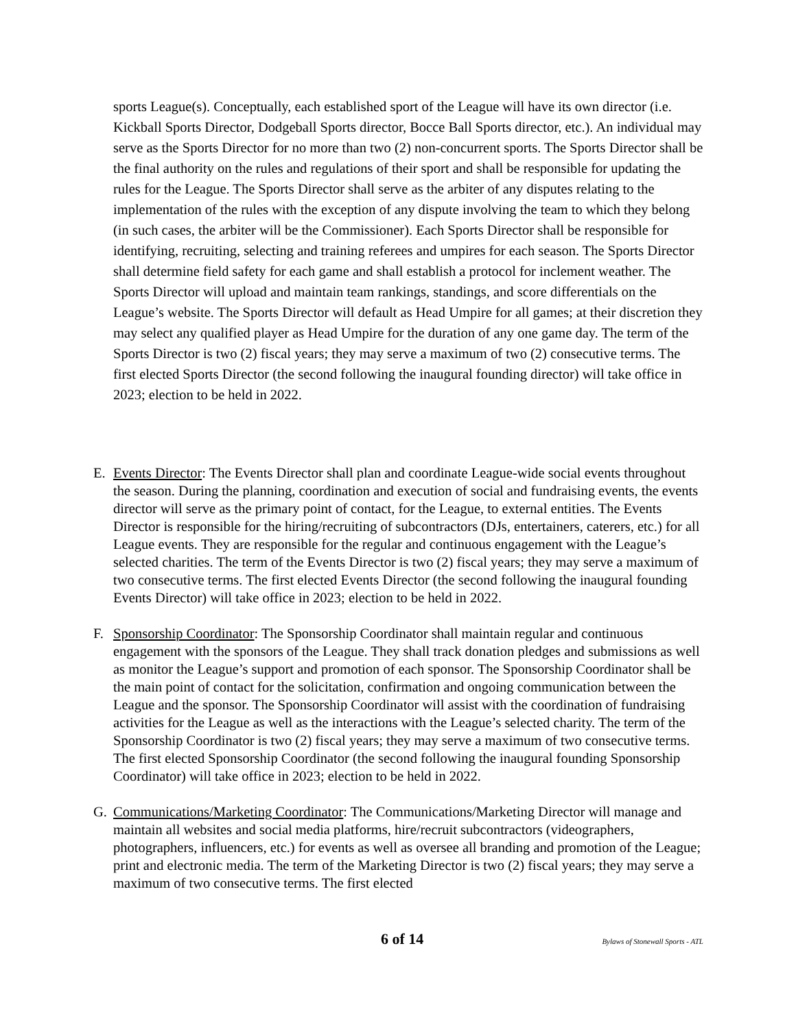sports League(s). Conceptually, each established sport of the League will have its own director (i.e. Kickball Sports Director, Dodgeball Sports director, Bocce Ball Sports director, etc.). An individual may serve as the Sports Director for no more than two (2) non-concurrent sports. The Sports Director shall be the final authority on the rules and regulations of their sport and shall be responsible for updating the rules for the League. The Sports Director shall serve as the arbiter of any disputes relating to the implementation of the rules with the exception of any dispute involving the team to which they belong (in such cases, the arbiter will be the Commissioner). Each Sports Director shall be responsible for identifying, recruiting, selecting and training referees and umpires for each season. The Sports Director shall determine field safety for each game and shall establish a protocol for inclement weather. The Sports Director will upload and maintain team rankings, standings, and score differentials on the League’s website. The Sports Director will default as Head Umpire for all games; at their discretion they may select any qualified player as Head Umpire for the duration of any one game day. The term of the Sports Director is two (2) fiscal years; they may serve a maximum of two (2) consecutive terms. The first elected Sports Director (the second following the inaugural founding director) will take office in 2023; election to be held in 2022.
E. Events Director: The Events Director shall plan and coordinate League-wide social events throughout the season. During the planning, coordination and execution of social and fundraising events, the events director will serve as the primary point of contact, for the League, to external entities. The Events Director is responsible for the hiring/recruiting of subcontractors (DJs, entertainers, caterers, etc.) for all League events. They are responsible for the regular and continuous engagement with the League’s selected charities. The term of the Events Director is two (2) fiscal years; they may serve a maximum of two consecutive terms. The first elected Events Director (the second following the inaugural founding Events Director) will take office in 2023; election to be held in 2022.
F. Sponsorship Coordinator: The Sponsorship Coordinator shall maintain regular and continuous engagement with the sponsors of the League. They shall track donation pledges and submissions as well as monitor the League’s support and promotion of each sponsor. The Sponsorship Coordinator shall be the main point of contact for the solicitation, confirmation and ongoing communication between the League and the sponsor. The Sponsorship Coordinator will assist with the coordination of fundraising activities for the League as well as the interactions with the League’s selected charity. The term of the Sponsorship Coordinator is two (2) fiscal years; they may serve a maximum of two consecutive terms. The first elected Sponsorship Coordinator (the second following the inaugural founding Sponsorship Coordinator) will take office in 2023; election to be held in 2022.
G. Communications/Marketing Coordinator: The Communications/Marketing Director will manage and maintain all websites and social media platforms, hire/recruit subcontractors (videographers, photographers, influencers, etc.) for events as well as oversee all branding and promotion of the League; print and electronic media. The term of the Marketing Director is two (2) fiscal years; they may serve a maximum of two consecutive terms. The first elected
6 of 14 Bylaws of Stonewall Sports - ATL